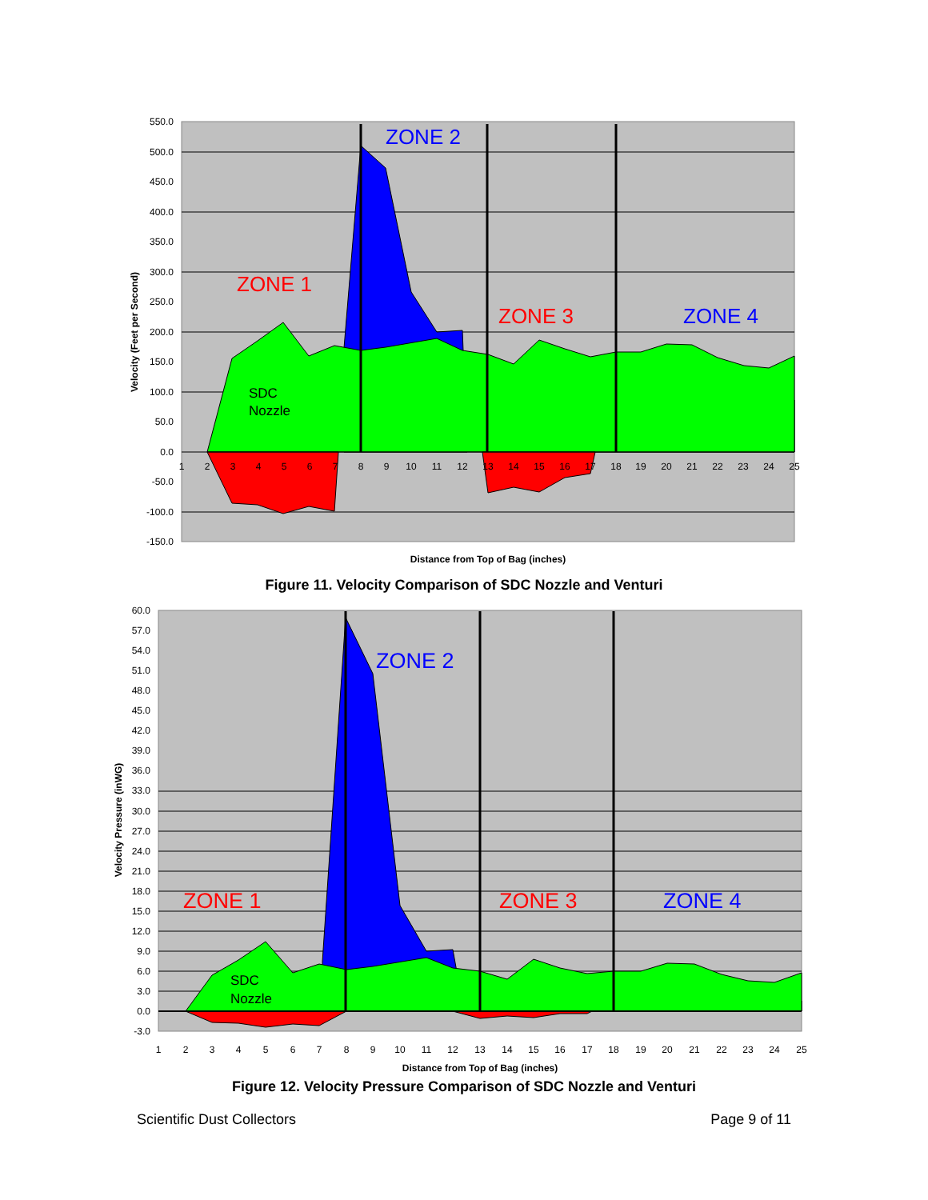550.0
500.0
450.0
400.0
350.0
300.0
250.0
200.0
150.0
100.0
50.0
0.0
-50.0
-100.0
-150.0
1
2
3
4
5
6
7
8
9
10
11
12
13
14
15
16
17
18
19
20
21
22
23
24
25
Velocity (Feet per Second)
Distance from Top of Bag (inches)
ZONE 1
ZONE 2
ZONE 3
ZONE 4
SDC
Nozzle
Figure 11. Velocity Comparison of SDC Nozzle and Venturi
60.0
57.0
54.0
51.0
48.0
45.0
42.0
39.0
36.0
33.0
30.0
27.0
24.0
21.0
18.0
15.0
12.0
9.0
6.0
3.0
0.0
-3.0
1
2
3
4
5
6
7
8
9
10
11
12
13
14
15
16
17
18
19
20
21
22
23
24
25
Velocity Pressure (inWG)
Distance from Top of Bag (inches)
ZONE 1
ZONE 2
ZONE 3
ZONE 4
SDC
Nozzle
Figure 12. Velocity Pressure Comparison of SDC Nozzle and Venturi
Scientific Dust Collectors Page 9 of 11